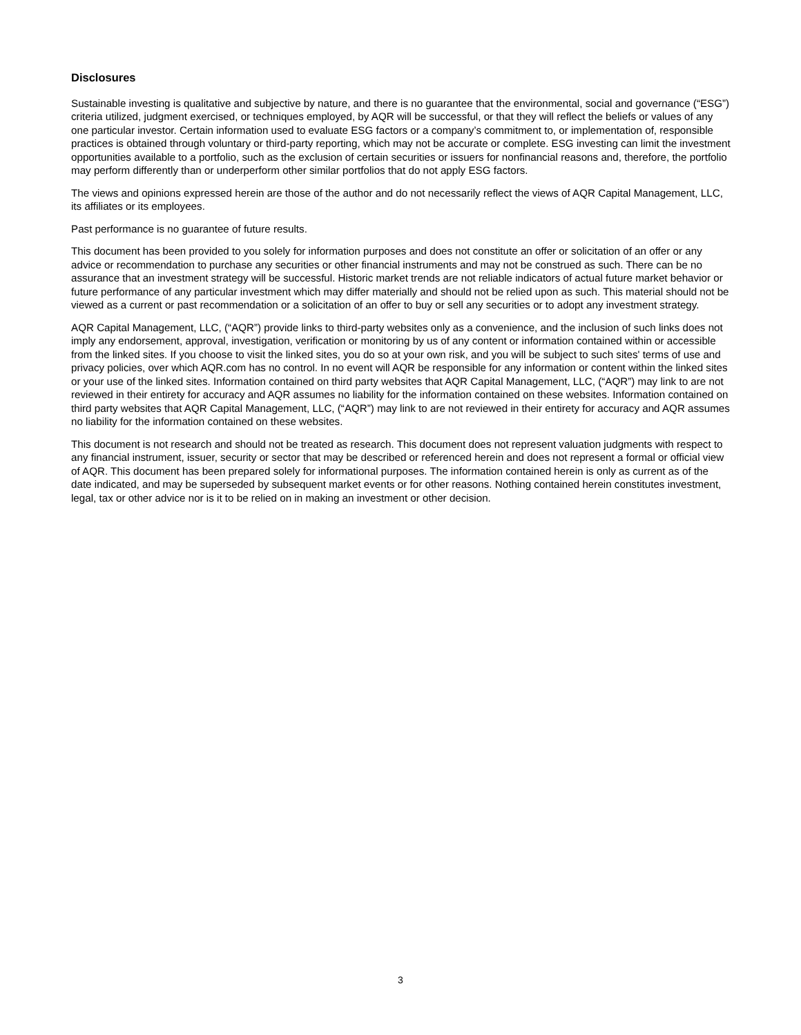Disclosures
Sustainable investing is qualitative and subjective by nature, and there is no guarantee that the environmental, social and governance (“ESG”) criteria utilized, judgment exercised, or techniques employed, by AQR will be successful, or that they will reflect the beliefs or values of any one particular investor. Certain information used to evaluate ESG factors or a company’s commitment to, or implementation of, responsible practices is obtained through voluntary or third-party reporting, which may not be accurate or complete. ESG investing can limit the investment opportunities available to a portfolio, such as the exclusion of certain securities or issuers for nonfinancial reasons and, therefore, the portfolio may perform differently than or underperform other similar portfolios that do not apply ESG factors.
The views and opinions expressed herein are those of the author and do not necessarily reflect the views of AQR Capital Management, LLC, its affiliates or its employees.
Past performance is no guarantee of future results.
This document has been provided to you solely for information purposes and does not constitute an offer or solicitation of an offer or any advice or recommendation to purchase any securities or other financial instruments and may not be construed as such. There can be no assurance that an investment strategy will be successful. Historic market trends are not reliable indicators of actual future market behavior or future performance of any particular investment which may differ materially and should not be relied upon as such. This material should not be viewed as a current or past recommendation or a solicitation of an offer to buy or sell any securities or to adopt any investment strategy.
AQR Capital Management, LLC, (“AQR”) provide links to third-party websites only as a convenience, and the inclusion of such links does not imply any endorsement, approval, investigation, verification or monitoring by us of any content or information contained within or accessible from the linked sites. If you choose to visit the linked sites, you do so at your own risk, and you will be subject to such sites' terms of use and privacy policies, over which AQR.com has no control. In no event will AQR be responsible for any information or content within the linked sites or your use of the linked sites. Information contained on third party websites that AQR Capital Management, LLC, (“AQR”) may link to are not reviewed in their entirety for accuracy and AQR assumes no liability for the information contained on these websites. Information contained on third party websites that AQR Capital Management, LLC, (“AQR”) may link to are not reviewed in their entirety for accuracy and AQR assumes no liability for the information contained on these websites.
This document is not research and should not be treated as research. This document does not represent valuation judgments with respect to any financial instrument, issuer, security or sector that may be described or referenced herein and does not represent a formal or official view of AQR. This document has been prepared solely for informational purposes. The information contained herein is only as current as of the date indicated, and may be superseded by subsequent market events or for other reasons. Nothing contained herein constitutes investment, legal, tax or other advice nor is it to be relied on in making an investment or other decision.
3